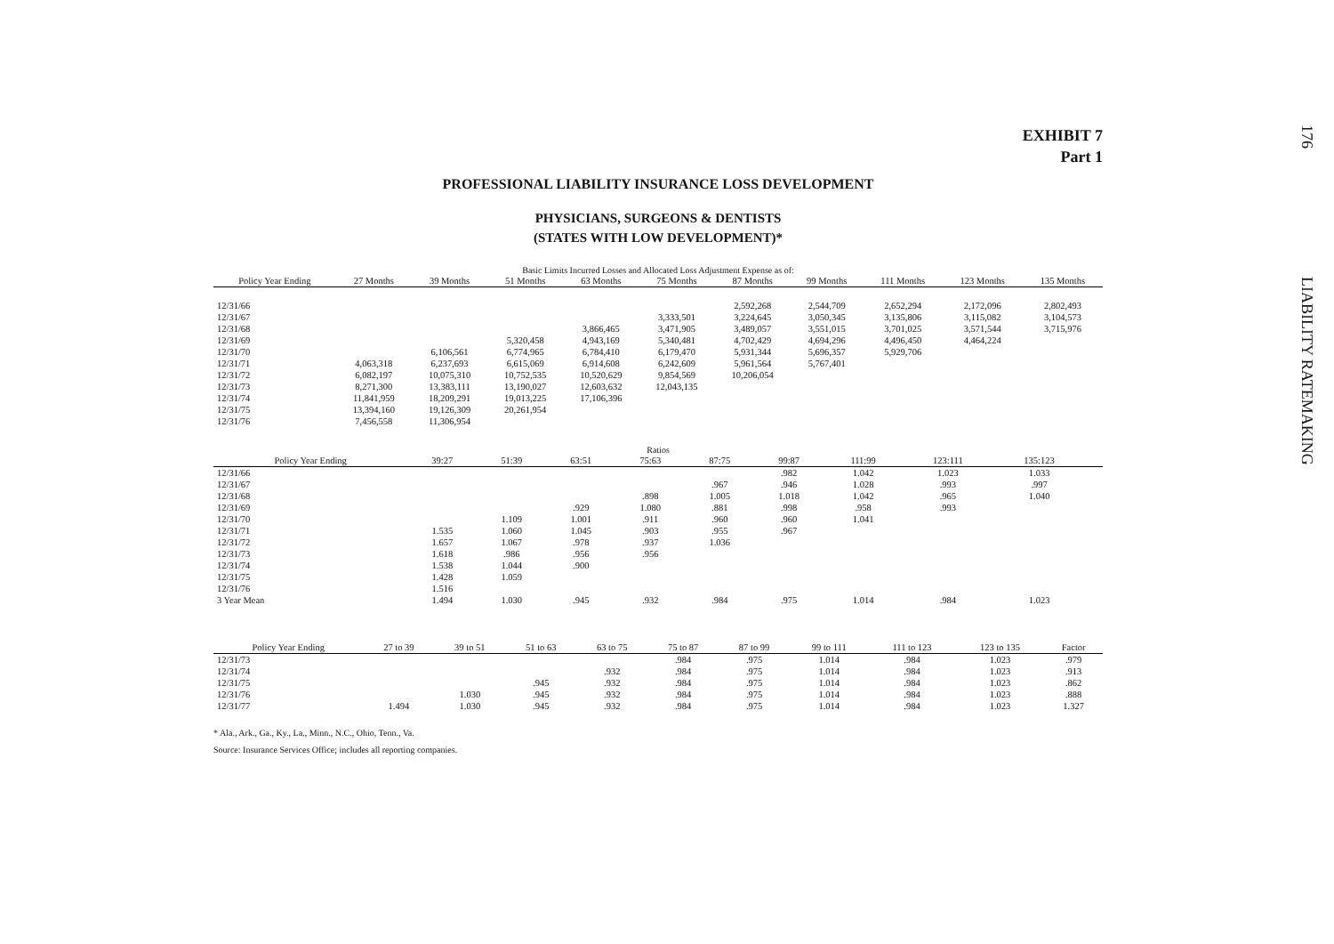176 LIABILITY RATEMAKING
EXHIBIT 7
Part 1
PROFESSIONAL LIABILITY INSURANCE LOSS DEVELOPMENT
PHYSICIANS, SURGEONS & DENTISTS
(STATES WITH LOW DEVELOPMENT)*
Basic Limits Incurred Losses and Allocated Loss Adjustment Expense as of:
| Policy Year Ending | 27 Months | 39 Months | 51 Months | 63 Months | 75 Months | 87 Months | 99 Months | 111 Months | 123 Months | 135 Months |
| --- | --- | --- | --- | --- | --- | --- | --- | --- | --- | --- |
| 12/31/66 | | | | | | 2,592,268 | 2,544,709 | 2,652,294 | 2,172,096 | 2,802,493 |
| 12/31/67 | | | | | 3,333,501 | 3,224,645 | 3,050,345 | 3,135,806 | 3,115,082 | 3,104,573 |
| 12/31/68 | | | | 3,866,465 | 3,471,905 | 3,489,057 | 3,551,015 | 3,701,025 | 3,571,544 | 3,715,976 |
| 12/31/69 | | | 5,320,458 | 4,943,169 | 5,340,481 | 4,702,429 | 4,694,296 | 4,496,450 | 4,464,224 | |
| 12/31/70 | | 6,106,561 | 6,774,965 | 6,784,410 | 6,179,470 | 5,931,344 | 5,696,357 | 5,929,706 | | |
| 12/31/71 | 4,063,318 | 6,237,693 | 6,615,069 | 6,914,608 | 6,242,609 | 5,961,564 | 5,767,401 | | | |
| 12/31/72 | 6,082,197 | 10,075,310 | 10,752,535 | 10,520,629 | 9,854,569 | 10,206,054 | | | | |
| 12/31/73 | 8,271,300 | 13,383,111 | 13,190,027 | 12,603,632 | 12,043,135 | | | | | |
| 12/31/74 | 11,841,959 | 18,209,291 | 19,013,225 | 17,106,396 | | | | | | |
| 12/31/75 | 13,394,160 | 19,126,309 | 20,261,954 | | | | | | | |
| 12/31/76 | 7,456,558 | 11,306,954 | | | | | | | | |
Ratios
| Policy Year Ending | 39:27 | 51:39 | 63:51 | 75:63 | 87:75 | 99:87 | 111:99 | 123:111 | 135:123 | |
| --- | --- | --- | --- | --- | --- | --- | --- | --- | --- | --- |
| 12/31/66 | | | | | | .982 | 1.042 | 1.023 | 1.033 | |
| 12/31/67 | | | | | .967 | .946 | 1.028 | .993 | .997 | |
| 12/31/68 | | | | .898 | 1.005 | 1.018 | 1.042 | .965 | 1.040 | |
| 12/31/69 | | | .929 | 1.080 | .881 | .998 | .958 | .993 | | |
| 12/31/70 | | 1.109 | 1.001 | .911 | .960 | .960 | 1.041 | | | |
| 12/31/71 | 1.535 | 1.060 | 1.045 | .903 | .955 | .967 | | | | |
| 12/31/72 | 1.657 | 1.067 | .978 | .937 | 1.036 | | | | | |
| 12/31/73 | 1.618 | .986 | .956 | .956 | | | | | | |
| 12/31/74 | 1.538 | 1.044 | .900 | | | | | | | |
| 12/31/75 | 1.428 | 1.059 | | | | | | | | |
| 12/31/76 | 1.516 | | | | | | | | | |
| 3 Year Mean | 1.494 | 1.030 | .945 | .932 | .984 | .975 | 1.014 | .984 | 1.023 | |
| Policy Year Ending | 27 to 39 | 39 to 51 | 51 to 63 | 63 to 75 | 75 to 87 | 87 to 99 | 99 to 111 | 111 to 123 | 123 to 135 | Factor |
| --- | --- | --- | --- | --- | --- | --- | --- | --- | --- | --- |
| 12/31/73 | | | | | .984 | .975 | 1.014 | .984 | 1.023 | .979 |
| 12/31/74 | | | | .932 | .984 | .975 | 1.014 | .984 | 1.023 | .913 |
| 12/31/75 | | | .945 | .932 | .984 | .975 | 1.014 | .984 | 1.023 | .862 |
| 12/31/76 | | 1.030 | .945 | .932 | .984 | .975 | 1.014 | .984 | 1.023 | .888 |
| 12/31/77 | 1.494 | 1.030 | .945 | .932 | .984 | .975 | 1.014 | .984 | 1.023 | 1.327 |
* Ala., Ark., Ga., Ky., La., Minn., N.C., Ohio, Tenn., Va.
Source: Insurance Services Office; includes all reporting companies.